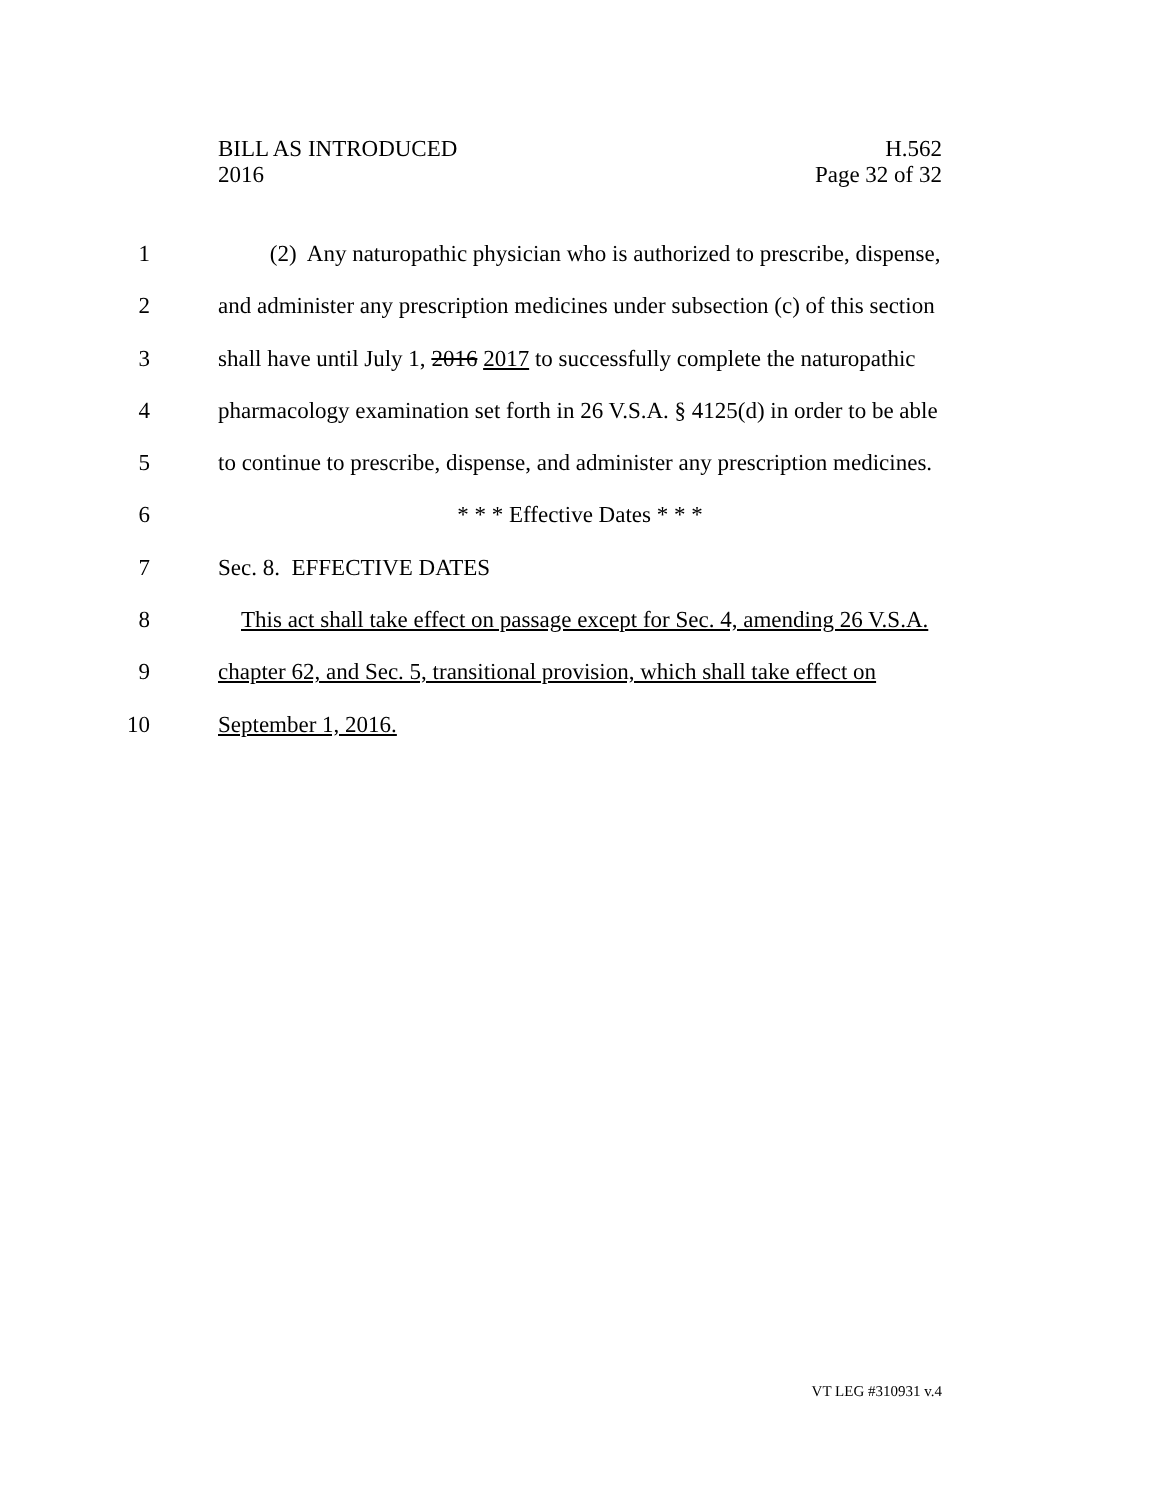BILL AS INTRODUCED
2016
H.562
Page 32 of 32
1 (2) Any naturopathic physician who is authorized to prescribe, dispense,
2 and administer any prescription medicines under subsection (c) of this section
3 shall have until July 1, 2016 2017 to successfully complete the naturopathic
4 pharmacology examination set forth in 26 V.S.A. § 4125(d) in order to be able
5 to continue to prescribe, dispense, and administer any prescription medicines.
6 * * * Effective Dates * * *
7 Sec. 8. EFFECTIVE DATES
8 This act shall take effect on passage except for Sec. 4, amending 26 V.S.A.
9 chapter 62, and Sec. 5, transitional provision, which shall take effect on
10 September 1, 2016.
VT LEG #310931 v.4